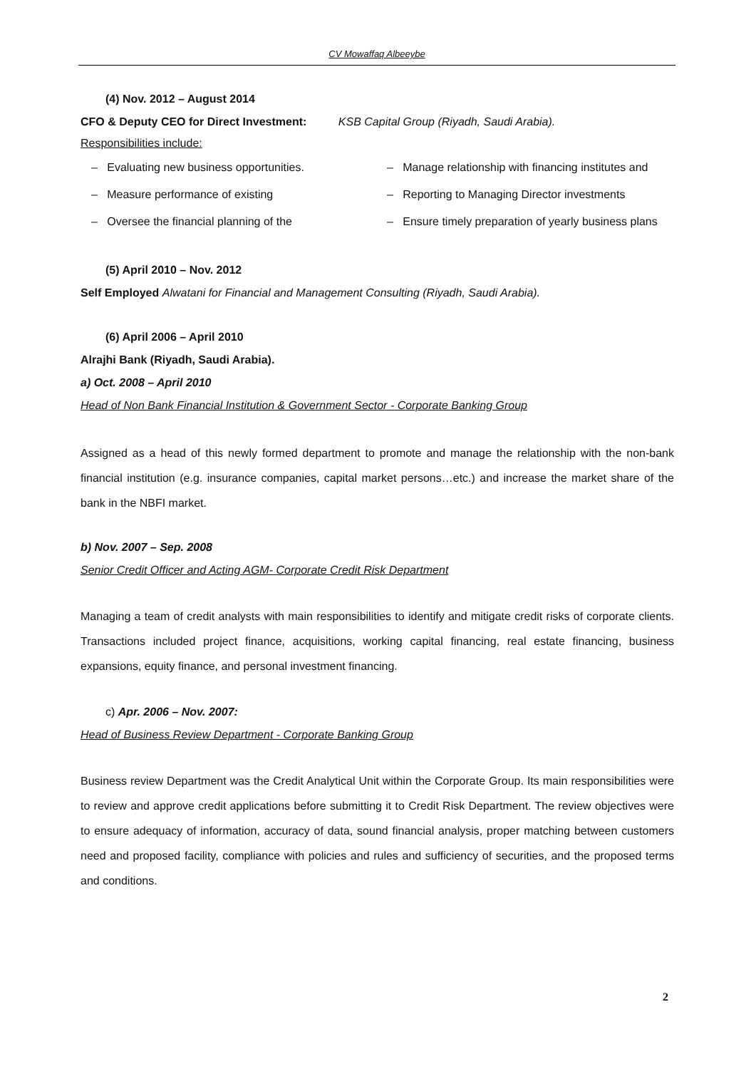CV Mowaffaq Albeeybe
(4) Nov. 2012 – August 2014
CFO & Deputy CEO for Direct Investment: KSB Capital Group (Riyadh, Saudi Arabia).
Responsibilities include:
– Evaluating new business opportunities. – Manage relationship with financing institutes and
– Measure performance of existing – Reporting to Managing Director investments
– Oversee the financial planning of the – Ensure timely preparation of yearly business plans
(5) April 2010 – Nov. 2012
Self Employed Alwatani for Financial and Management Consulting (Riyadh, Saudi Arabia).
(6) April 2006 – April 2010
Alrajhi Bank (Riyadh, Saudi Arabia).
a) Oct. 2008 – April 2010
Head of Non Bank Financial Institution & Government Sector - Corporate Banking Group
Assigned as a head of this newly formed department to promote and manage the relationship with the non-bank financial institution (e.g. insurance companies, capital market persons…etc.) and increase the market share of the bank in the NBFI market.
b) Nov. 2007 – Sep. 2008
Senior Credit Officer and Acting AGM- Corporate Credit Risk Department
Managing a team of credit analysts with main responsibilities to identify and mitigate credit risks of corporate clients. Transactions included project finance, acquisitions, working capital financing, real estate financing, business expansions, equity finance, and personal investment financing.
c) Apr. 2006 – Nov. 2007:
Head of Business Review Department - Corporate Banking Group
Business review Department was the Credit Analytical Unit within the Corporate Group. Its main responsibilities were to review and approve credit applications before submitting it to Credit Risk Department. The review objectives were to ensure adequacy of information, accuracy of data, sound financial analysis, proper matching between customers need and proposed facility, compliance with policies and rules and sufficiency of securities, and the proposed terms and conditions.
2